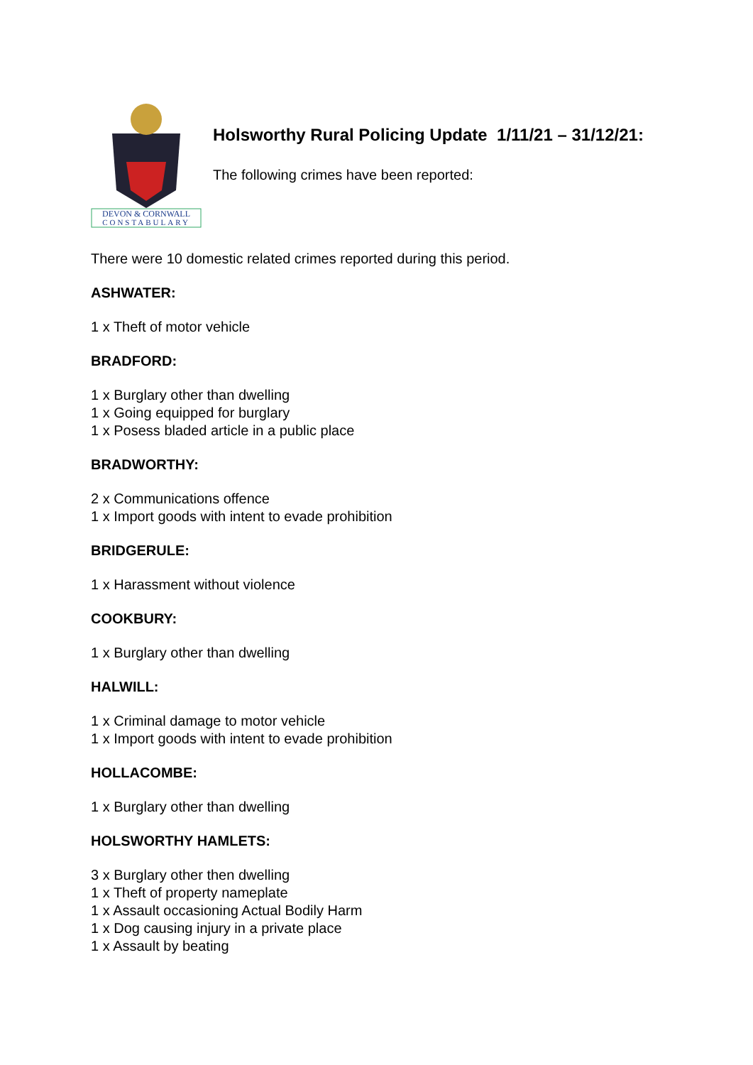DEVON & CORNWALL
CONSTABULARY
Holsworthy Rural Policing Update 1/11/21 – 31/12/21:
The following crimes have been reported:
There were 10 domestic related crimes reported during this period.
ASHWATER:
1 x Theft of motor vehicle
BRADFORD:
1 x Burglary other than dwelling
1 x Going equipped for burglary
1 x Posess bladed article in a public place
BRADWORTHY:
2 x Communications offence
1 x Import goods with intent to evade prohibition
BRIDGERULE:
1 x Harassment without violence
COOKBURY:
1 x Burglary other than dwelling
HALWILL:
1 x Criminal damage to motor vehicle
1 x Import goods with intent to evade prohibition
HOLLACOMBE:
1 x Burglary other than dwelling
HOLSWORTHY HAMLETS:
3 x Burglary other then dwelling
1 x Theft of property nameplate
1 x Assault occasioning Actual Bodily Harm
1 x Dog causing injury in a private place
1 x Assault by beating